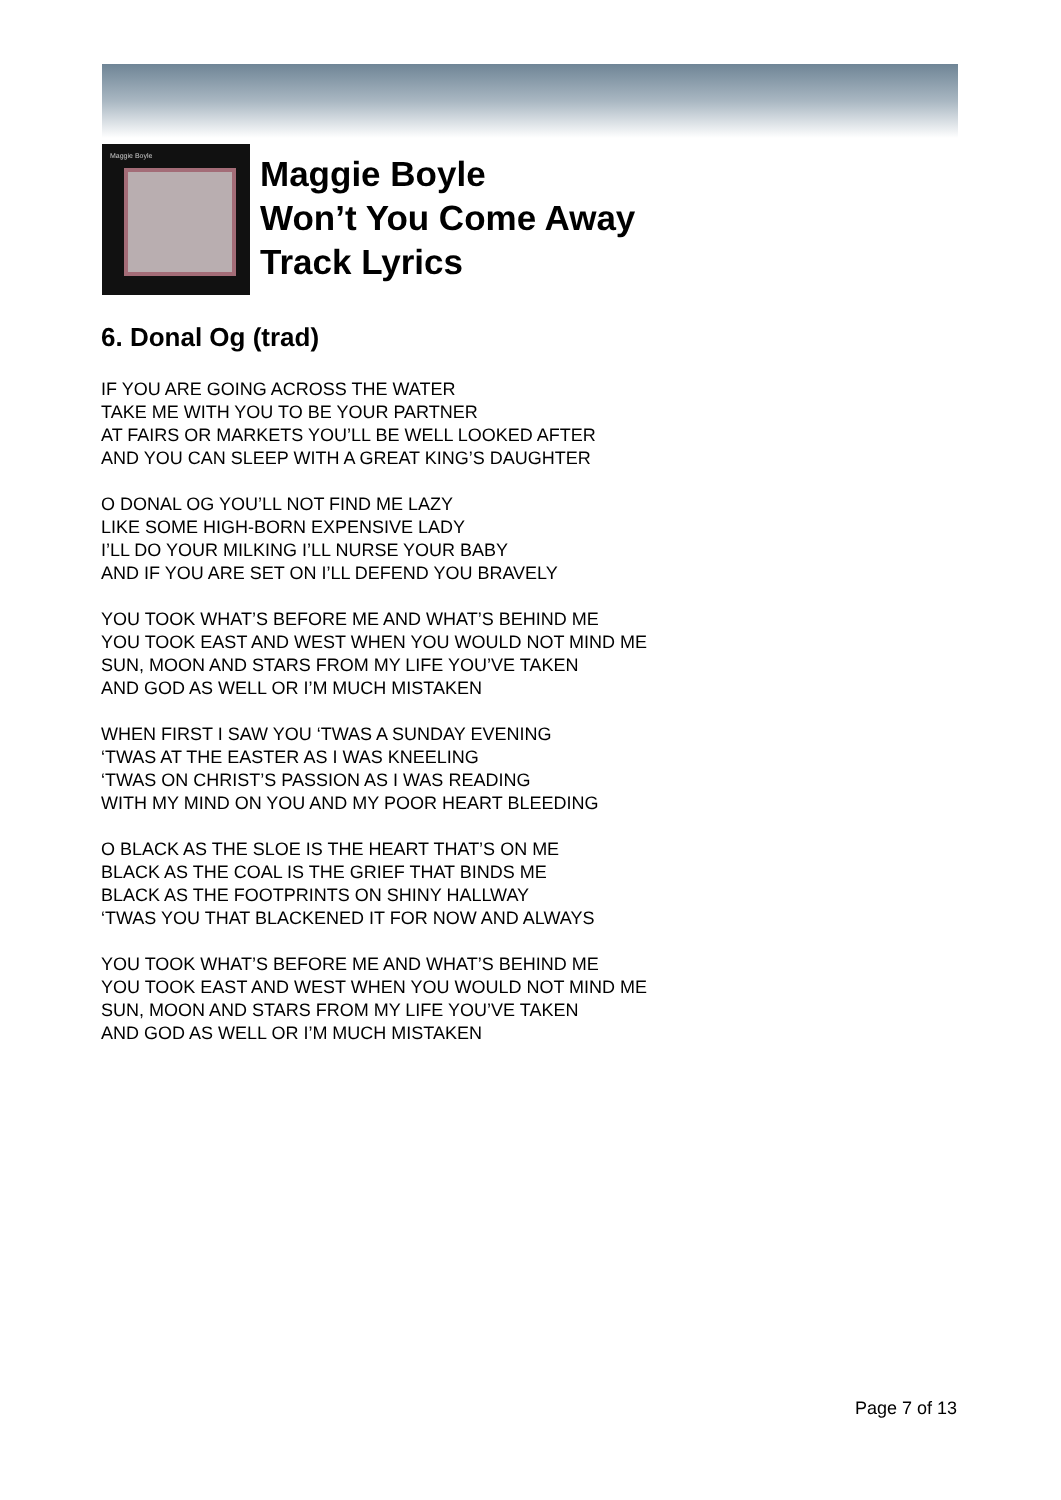Maggie Boyle
Maggie Boyle
Won’t You Come Away
Track Lyrics
6. Donal Og (trad)
IF YOU ARE GOING ACROSS THE WATER
TAKE ME WITH YOU TO BE YOUR PARTNER
AT FAIRS OR MARKETS YOU’LL BE WELL LOOKED AFTER
AND YOU CAN SLEEP WITH A GREAT KING’S DAUGHTER
O DONAL OG YOU’LL NOT FIND ME LAZY
LIKE SOME HIGH-BORN EXPENSIVE LADY
I’LL DO YOUR MILKING I’LL NURSE YOUR BABY
AND IF YOU ARE SET ON I’LL DEFEND YOU BRAVELY
YOU TOOK WHAT’S BEFORE ME AND WHAT’S BEHIND ME
YOU TOOK EAST AND WEST WHEN YOU WOULD NOT MIND ME
SUN, MOON AND STARS FROM MY LIFE YOU’VE TAKEN
AND GOD AS WELL OR I’M MUCH MISTAKEN
WHEN FIRST I SAW YOU ‘TWAS A SUNDAY EVENING
‘TWAS AT THE EASTER AS I WAS KNEELING
‘TWAS ON CHRIST’S PASSION AS I WAS READING
WITH MY MIND ON YOU AND MY POOR HEART BLEEDING
O BLACK AS THE SLOE IS THE HEART THAT’S ON ME
BLACK AS THE COAL IS THE GRIEF THAT BINDS ME
BLACK AS THE FOOTPRINTS ON SHINY HALLWAY
‘TWAS YOU THAT BLACKENED IT FOR NOW AND ALWAYS
YOU TOOK WHAT’S BEFORE ME AND WHAT’S BEHIND ME
YOU TOOK EAST AND WEST WHEN YOU WOULD NOT MIND ME
SUN, MOON AND STARS FROM MY LIFE YOU’VE TAKEN
AND GOD AS WELL OR I’M MUCH MISTAKEN
Page 7 of 13